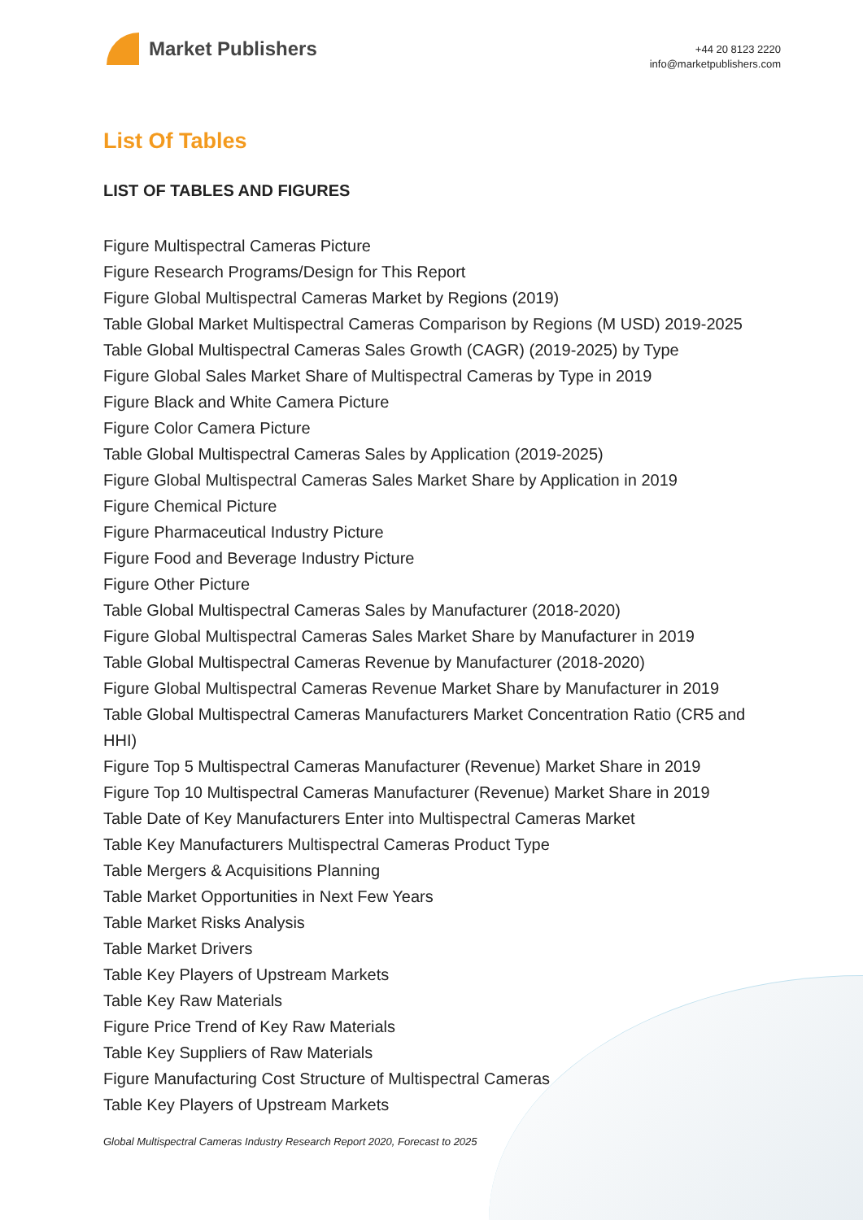Market Publishers
+44 20 8123 2220
info@marketpublishers.com
List Of Tables
LIST OF TABLES AND FIGURES
Figure Multispectral Cameras Picture
Figure Research Programs/Design for This Report
Figure Global Multispectral Cameras Market by Regions (2019)
Table Global Market Multispectral Cameras Comparison by Regions (M USD) 2019-2025
Table Global Multispectral Cameras Sales Growth (CAGR) (2019-2025) by Type
Figure Global Sales Market Share of Multispectral Cameras by Type in 2019
Figure Black and White Camera Picture
Figure Color Camera Picture
Table Global Multispectral Cameras Sales by Application (2019-2025)
Figure Global Multispectral Cameras Sales Market Share by Application in 2019
Figure Chemical Picture
Figure Pharmaceutical Industry Picture
Figure Food and Beverage Industry Picture
Figure Other Picture
Table Global Multispectral Cameras Sales by Manufacturer (2018-2020)
Figure Global Multispectral Cameras Sales Market Share by Manufacturer in 2019
Table Global Multispectral Cameras Revenue by Manufacturer (2018-2020)
Figure Global Multispectral Cameras Revenue Market Share by Manufacturer in 2019
Table Global Multispectral Cameras Manufacturers Market Concentration Ratio (CR5 and HHI)
Figure Top 5 Multispectral Cameras Manufacturer (Revenue) Market Share in 2019
Figure Top 10 Multispectral Cameras Manufacturer (Revenue) Market Share in 2019
Table Date of Key Manufacturers Enter into Multispectral Cameras Market
Table Key Manufacturers Multispectral Cameras Product Type
Table Mergers & Acquisitions Planning
Table Market Opportunities in Next Few Years
Table Market Risks Analysis
Table Market Drivers
Table Key Players of Upstream Markets
Table Key Raw Materials
Figure Price Trend of Key Raw Materials
Table Key Suppliers of Raw Materials
Figure Manufacturing Cost Structure of Multispectral Cameras
Table Key Players of Upstream Markets
Global Multispectral Cameras Industry Research Report 2020, Forecast to 2025